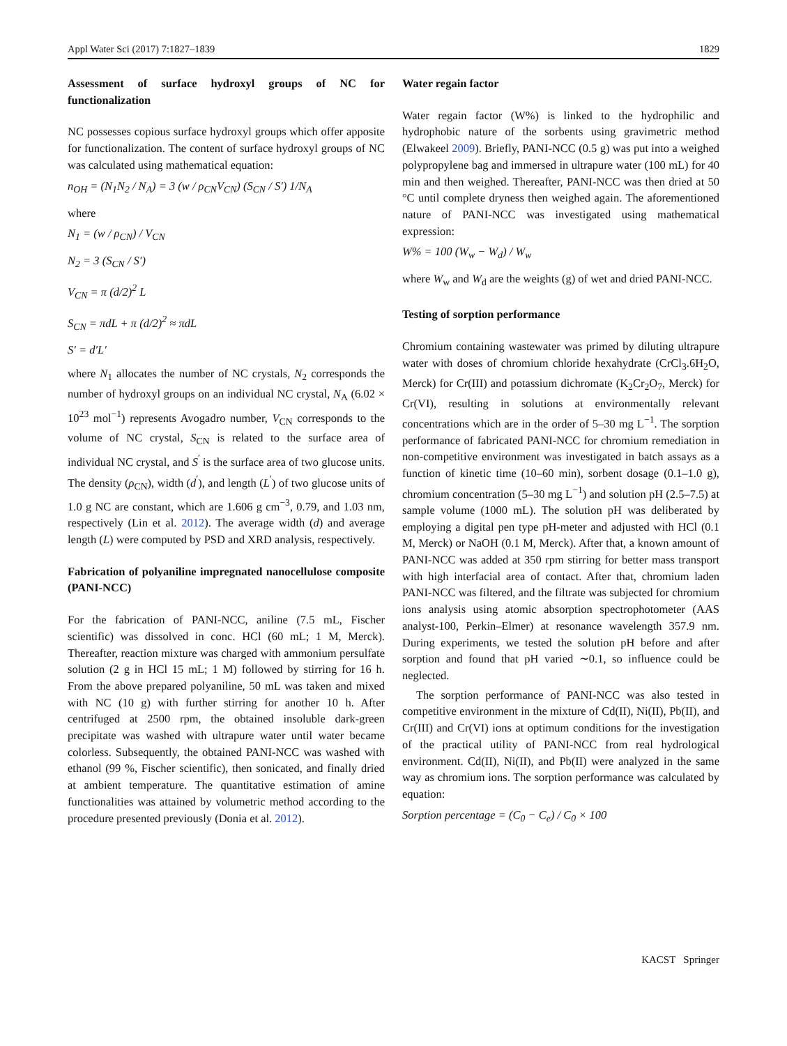Appl Water Sci (2017) 7:1827–1839 1829
Assessment of surface hydroxyl groups of NC for functionalization
NC possesses copious surface hydroxyl groups which offer apposite for functionalization. The content of surface hydroxyl groups of NC was calculated using mathematical equation:
n<sub>OH</sub> = (N<sub>1</sub>N<sub>2</sub> / N<sub>A</sub>) = 3 (w / ρ<sub>CN</sub>V<sub>CN</sub>) (S<sub>CN</sub> / S′) 1/N<sub>A</sub>
where
N<sub>1</sub> = (w / ρ<sub>CN</sub>) / V<sub>CN</sub>
N<sub>2</sub> = 3 (S<sub>CN</sub> / S′)
V<sub>CN</sub> = π (d/2)<sup>2</sup> L
S<sub>CN</sub> = πdL + π (d/2)<sup>2</sup> ≈ πdL
S′ = d′L′
where N<sub>1</sub> allocates the number of NC crystals, N<sub>2</sub> corresponds the number of hydroxyl groups on an individual NC crystal, N<sub>A</sub> (6.02 × 10<sup>23</sup> mol<sup>−1</sup>) represents Avogadro number, V<sub>CN</sub> corresponds to the volume of NC crystal, S<sub>CN</sub> is related to the surface area of individual NC crystal, and S<sup>′</sup> is the surface area of two glucose units. The density (ρ<sub>CN</sub>), width (d<sup>′</sup>), and length (L<sup>′</sup>) of two glucose units of 1.0 g NC are constant, which are 1.606 g cm<sup>−3</sup>, 0.79, and 1.03 nm, respectively (Lin et al. 2012). The average width (d) and average length (L) were computed by PSD and XRD analysis, respectively.
Fabrication of polyaniline impregnated nanocellulose composite (PANI-NCC)
For the fabrication of PANI-NCC, aniline (7.5 mL, Fischer scientific) was dissolved in conc. HCl (60 mL; 1 M, Merck). Thereafter, reaction mixture was charged with ammonium persulfate solution (2 g in HCl 15 mL; 1 M) followed by stirring for 16 h. From the above prepared polyaniline, 50 mL was taken and mixed with NC (10 g) with further stirring for another 10 h. After centrifuged at 2500 rpm, the obtained insoluble dark-green precipitate was washed with ultrapure water until water became colorless. Subsequently, the obtained PANI-NCC was washed with ethanol (99 %, Fischer scientific), then sonicated, and finally dried at ambient temperature. The quantitative estimation of amine functionalities was attained by volumetric method according to the procedure presented previously (Donia et al. 2012).
Water regain factor
Water regain factor (W%) is linked to the hydrophilic and hydrophobic nature of the sorbents using gravimetric method (Elwakeel 2009). Briefly, PANI-NCC (0.5 g) was put into a weighed polypropylene bag and immersed in ultrapure water (100 mL) for 40 min and then weighed. Thereafter, PANI-NCC was then dried at 50 °C until complete dryness then weighed again. The aforementioned nature of PANI-NCC was investigated using mathematical expression:
W% = 100 (W<sub>w</sub> − W<sub>d</sub>) / W<sub>w</sub>
where W<sub>w</sub> and W<sub>d</sub> are the weights (g) of wet and dried PANI-NCC.
Testing of sorption performance
Chromium containing wastewater was primed by diluting ultrapure water with doses of chromium chloride hexahydrate (CrCl<sub>3</sub>.6H<sub>2</sub>O, Merck) for Cr(III) and potassium dichromate (K<sub>2</sub>Cr<sub>2</sub>O<sub>7</sub>, Merck) for Cr(VI), resulting in solutions at environmentally relevant concentrations which are in the order of 5–30 mg L<sup>−1</sup>. The sorption performance of fabricated PANI-NCC for chromium remediation in non-competitive environment was investigated in batch assays as a function of kinetic time (10–60 min), sorbent dosage (0.1–1.0 g), chromium concentration (5–30 mg L<sup>−1</sup>) and solution pH (2.5–7.5) at sample volume (1000 mL). The solution pH was deliberated by employing a digital pen type pH-meter and adjusted with HCl (0.1 M, Merck) or NaOH (0.1 M, Merck). After that, a known amount of PANI-NCC was added at 350 rpm stirring for better mass transport with high interfacial area of contact. After that, chromium laden PANI-NCC was filtered, and the filtrate was subjected for chromium ions analysis using atomic absorption spectrophotometer (AAS analyst-100, Perkin–Elmer) at resonance wavelength 357.9 nm. During experiments, we tested the solution pH before and after sorption and found that pH varied ∼0.1, so influence could be neglected.
The sorption performance of PANI-NCC was also tested in competitive environment in the mixture of Cd(II), Ni(II), Pb(II), and Cr(III) and Cr(VI) ions at optimum conditions for the investigation of the practical utility of PANI-NCC from real hydrological environment. Cd(II), Ni(II), and Pb(II) were analyzed in the same way as chromium ions. The sorption performance was calculated by equation:
Sorption percentage = (C<sub>0</sub> − C<sub>e</sub>) / C<sub>0</sub> × 100
KACST Springer